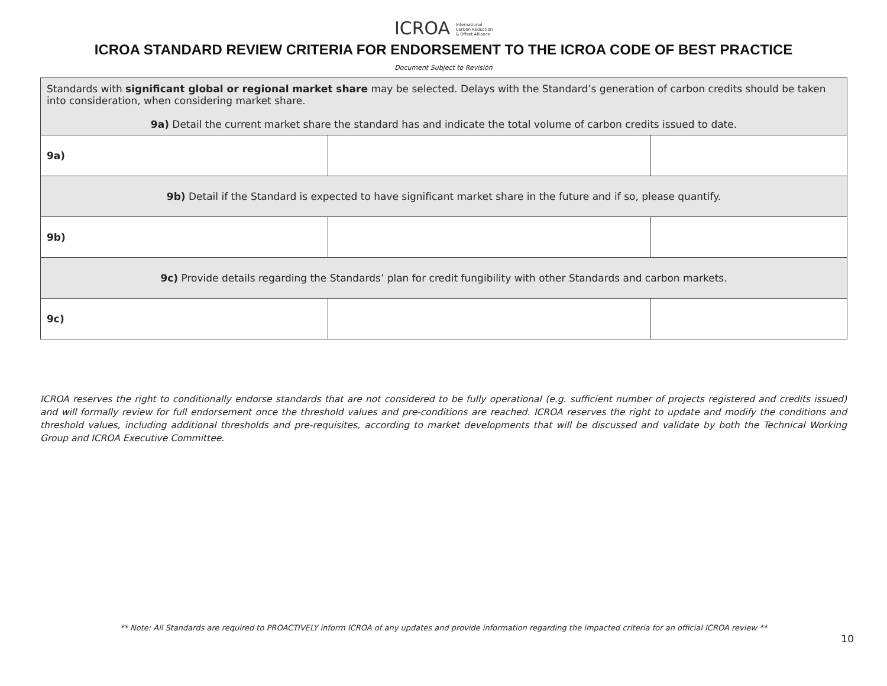ICROA International
Carbon Reduction
& Offset Alliance
ICROA STANDARD REVIEW CRITERIA FOR ENDORSEMENT TO THE ICROA CODE OF BEST PRACTICE
Document Subject to Revision
| Standards with significant global or regional market share may be selected. Delays with the Standard’s generation of carbon credits should be taken into consideration, when considering market share. 9a) Detail the current market share the standard has and indicate the total volume of carbon credits issued to date. | | |
| 9a) | | |
| 9b) Detail if the Standard is expected to have significant market share in the future and if so, please quantify. | | |
| 9b) | | |
| 9c) Provide details regarding the Standards’ plan for credit fungibility with other Standards and carbon markets. | | |
| 9c) | | |
ICROA reserves the right to conditionally endorse standards that are not considered to be fully operational (e.g. sufficient number of projects registered and credits issued) and will formally review for full endorsement once the threshold values and pre-conditions are reached. ICROA reserves the right to update and modify the conditions and threshold values, including additional thresholds and pre-requisites, according to market developments that will be discussed and validate by both the Technical Working Group and ICROA Executive Committee.
** Note: All Standards are required to PROACTIVELY inform ICROA of any updates and provide information regarding the impacted criteria for an official ICROA review **
10